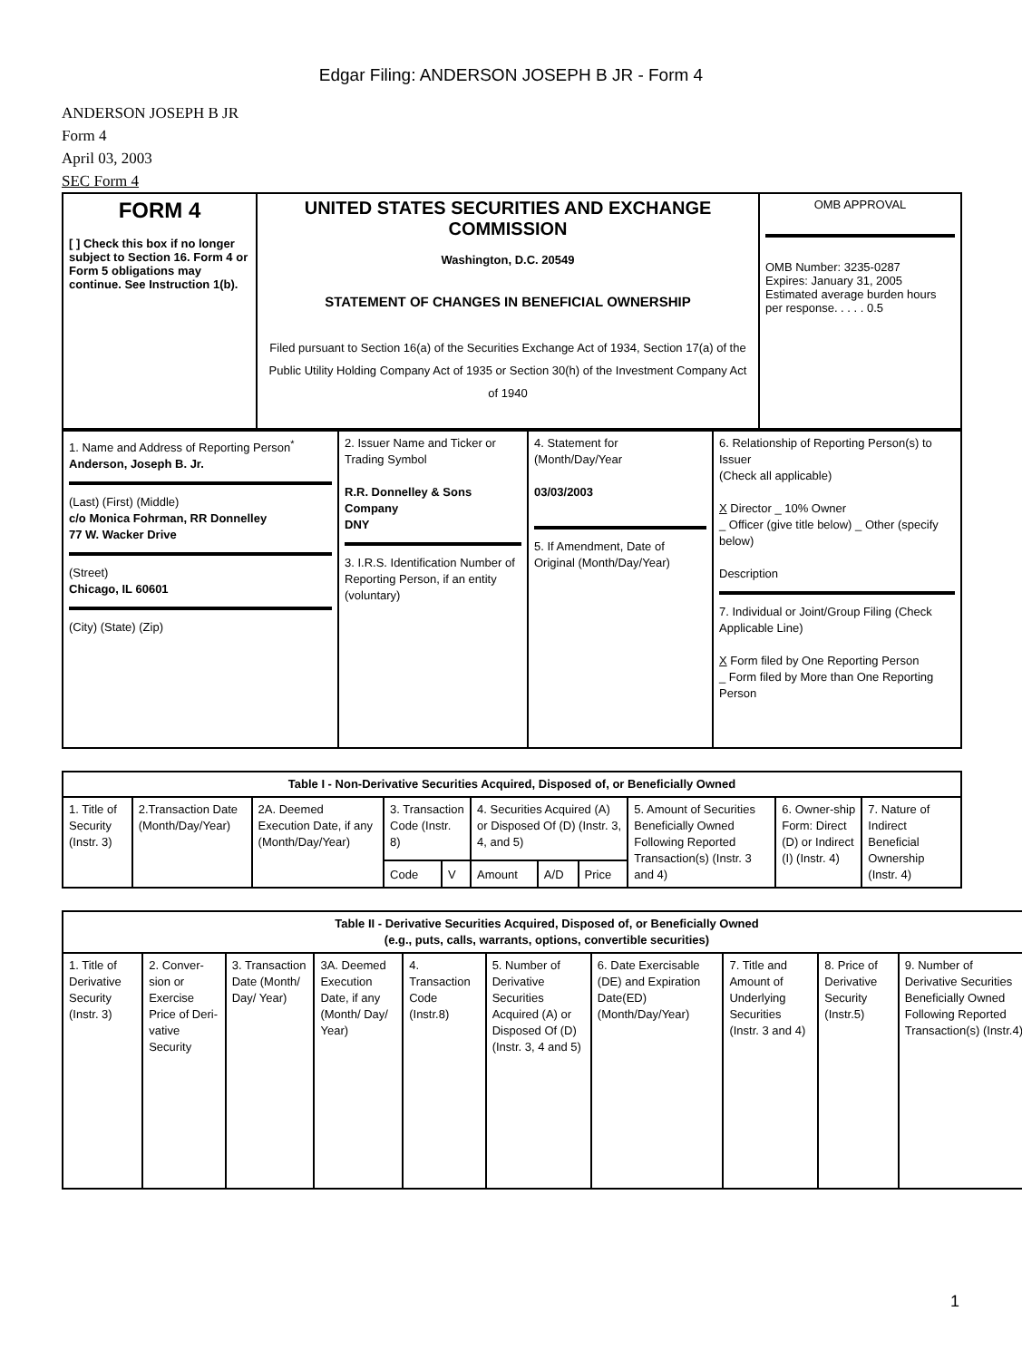Edgar Filing: ANDERSON JOSEPH B JR - Form 4
ANDERSON JOSEPH B JR
Form 4
April 03, 2003
SEC Form 4
| FORM 4 [ ] Check this box if no longer subject to Section 16. Form 4 or Form 5 obligations may continue. See Instruction 1(b). | UNITED STATES SECURITIES AND EXCHANGE COMMISSION Washington, D.C. 20549 STATEMENT OF CHANGES IN BENEFICIAL OWNERSHIP Filed pursuant to Section 16(a) of the Securities Exchange Act of 1934, Section 17(a) of the Public Utility Holding Company Act of 1935 or Section 30(h) of the Investment Company Act of 1940 | OMB APPROVAL OMB Number: 3235-0287 Expires: January 31, 2005 Estimated average burden hours per response. . . . . 0.5 |
| 1. Name and Address of Reporting Person<sup>*</sup> Anderson, Joseph B. Jr. (Last) (First) (Middle) c/o Monica Fohrman, RR Donnelley 77 W. Wacker Drive (Street) Chicago, IL 60601 (City) (State) (Zip) | 2. Issuer Name and Ticker or Trading Symbol R.R. Donnelley & Sons Company DNY 3. I.R.S. Identification Number of Reporting Person, if an entity (voluntary) | 4. Statement for (Month/Day/Year 03/03/2003 5. If Amendment, Date of Original (Month/Day/Year) | 6. Relationship of Reporting Person(s) to Issuer (Check all applicable) X Director _ 10% Owner _ Officer (give title below) _ Other (specify below) Description 7. Individual or Joint/Group Filing (Check Applicable Line) X Form filed by One Reporting Person _ Form filed by More than One Reporting Person |
| Table I - Non-Derivative Securities Acquired, Disposed of, or Beneficially Owned | | | | | | | | | | |
| --- | --- | --- | --- | --- | --- | --- | --- | --- | --- | --- |
| 1. Title of Security (Instr. 3) | 2.Transaction Date (Month/Day/Year) | 2A. Deemed Execution Date, if any (Month/Day/Year) | 3. Transaction Code (Instr. 8) | | 4. Securities Acquired (A) or Disposed Of (D) (Instr. 3, 4, and 5) | | | 5. Amount of Securities Beneficially Owned Following Reported Transaction(s) (Instr. 3 and 4) | 6. Owner-ship Form: Direct (D) or Indirect (I) (Instr. 4) | 7. Nature of Indirect Beneficial Ownership (Instr. 4) |
| | | | Code | V | Amount | A/D | Price | | | |
| Table II - Derivative Securities Acquired, Disposed of, or Beneficially Owned (e.g., puts, calls, warrants, options, convertible securities) | | | | | | | | | |
| --- | --- | --- | --- | --- | --- | --- | --- | --- | --- |
| 1. Title of Derivative Security (Instr. 3) | 2. Conver-sion or Exercise Price of Deri-vative Security | 3. Transaction Date (Month/ Day/ Year) | 3A. Deemed Execution Date, if any (Month/ Day/ Year) | 4. Transaction Code (Instr.8) | 5. Number of Derivative Securities Acquired (A) or Disposed Of (D) (Instr. 3, 4 and 5) | 6. Date Exercisable (DE) and Expiration Date(ED) (Month/Day/Year) | 7. Title and Amount of Underlying Securities (Instr. 3 and 4) | 8. Price of Derivative Security (Instr.5) | 9. Number of Derivative Securities Beneficially Owned Following Reported Transaction(s) (Instr.4) |
1